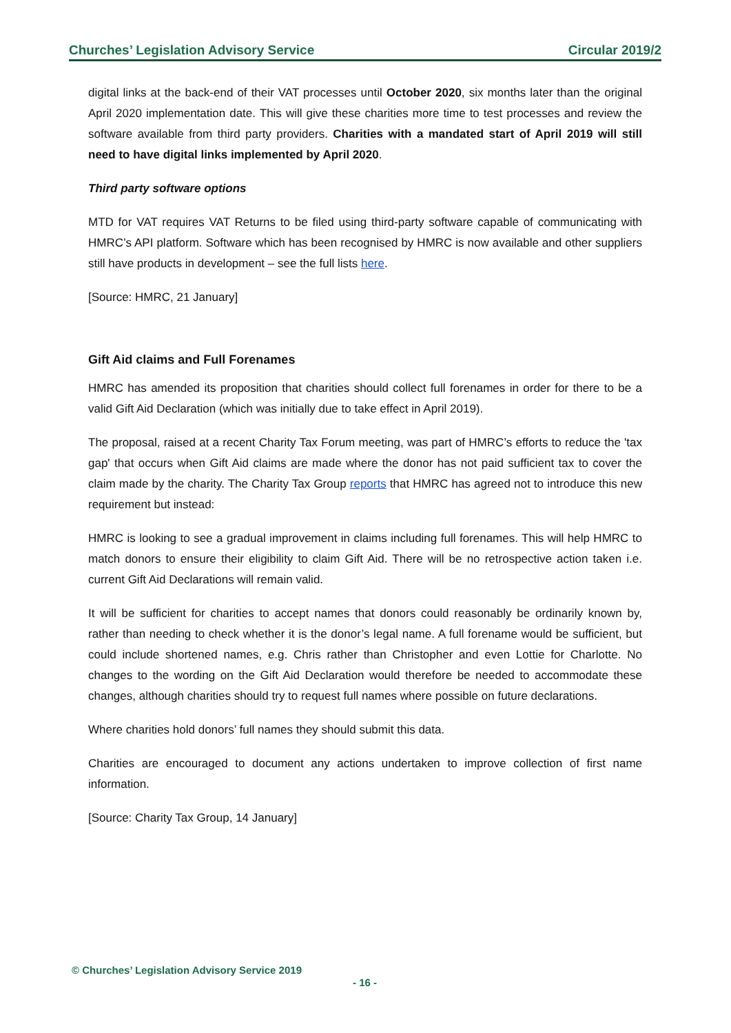Churches’ Legislation Advisory Service Circular 2019/2
digital links at the back-end of their VAT processes until October 2020, six months later than the original April 2020 implementation date. This will give these charities more time to test processes and review the software available from third party providers. Charities with a mandated start of April 2019 will still need to have digital links implemented by April 2020.
Third party software options
MTD for VAT requires VAT Returns to be filed using third-party software capable of communicating with HMRC’s API platform. Software which has been recognised by HMRC is now available and other suppliers still have products in development – see the full lists here.
[Source: HMRC, 21 January]
Gift Aid claims and Full Forenames
HMRC has amended its proposition that charities should collect full forenames in order for there to be a valid Gift Aid Declaration (which was initially due to take effect in April 2019).
The proposal, raised at a recent Charity Tax Forum meeting, was part of HMRC’s efforts to reduce the 'tax gap' that occurs when Gift Aid claims are made where the donor has not paid sufficient tax to cover the claim made by the charity. The Charity Tax Group reports that HMRC has agreed not to introduce this new requirement but instead:
HMRC is looking to see a gradual improvement in claims including full forenames. This will help HMRC to match donors to ensure their eligibility to claim Gift Aid. There will be no retrospective action taken i.e. current Gift Aid Declarations will remain valid.
It will be sufficient for charities to accept names that donors could reasonably be ordinarily known by, rather than needing to check whether it is the donor’s legal name. A full forename would be sufficient, but could include shortened names, e.g. Chris rather than Christopher and even Lottie for Charlotte. No changes to the wording on the Gift Aid Declaration would therefore be needed to accommodate these changes, although charities should try to request full names where possible on future declarations.
Where charities hold donors’ full names they should submit this data.
Charities are encouraged to document any actions undertaken to improve collection of first name information.
[Source: Charity Tax Group, 14 January]
© Churches’ Legislation Advisory Service 2019
- 16 -